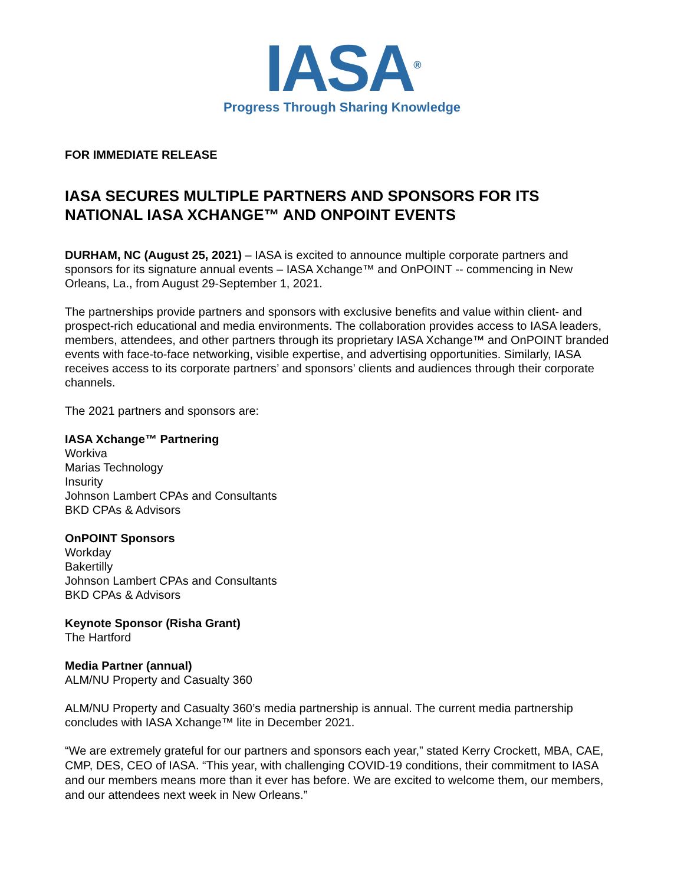IASA<sup>®</sup>
Progress Through Sharing Knowledge
FOR IMMEDIATE RELEASE
IASA SECURES MULTIPLE PARTNERS AND SPONSORS FOR ITS NATIONAL IASA XCHANGE™ AND ONPOINT EVENTS
DURHAM, NC (August 25, 2021) – IASA is excited to announce multiple corporate partners and sponsors for its signature annual events – IASA Xchange™ and OnPOINT -- commencing in New Orleans, La., from August 29-September 1, 2021.
The partnerships provide partners and sponsors with exclusive benefits and value within client- and prospect-rich educational and media environments. The collaboration provides access to IASA leaders, members, attendees, and other partners through its proprietary IASA Xchange™ and OnPOINT branded events with face-to-face networking, visible expertise, and advertising opportunities. Similarly, IASA receives access to its corporate partners’ and sponsors’ clients and audiences through their corporate channels.
The 2021 partners and sponsors are:
IASA Xchange™ Partnering
Workiva
Marias Technology
Insurity
Johnson Lambert CPAs and Consultants
BKD CPAs & Advisors
OnPOINT Sponsors
Workday
Bakertilly
Johnson Lambert CPAs and Consultants
BKD CPAs & Advisors
Keynote Sponsor (Risha Grant)
The Hartford
Media Partner (annual)
ALM/NU Property and Casualty 360
ALM/NU Property and Casualty 360’s media partnership is annual. The current media partnership concludes with IASA Xchange™ lite in December 2021.
“We are extremely grateful for our partners and sponsors each year,” stated Kerry Crockett, MBA, CAE, CMP, DES, CEO of IASA. “This year, with challenging COVID-19 conditions, their commitment to IASA and our members means more than it ever has before. We are excited to welcome them, our members, and our attendees next week in New Orleans.”